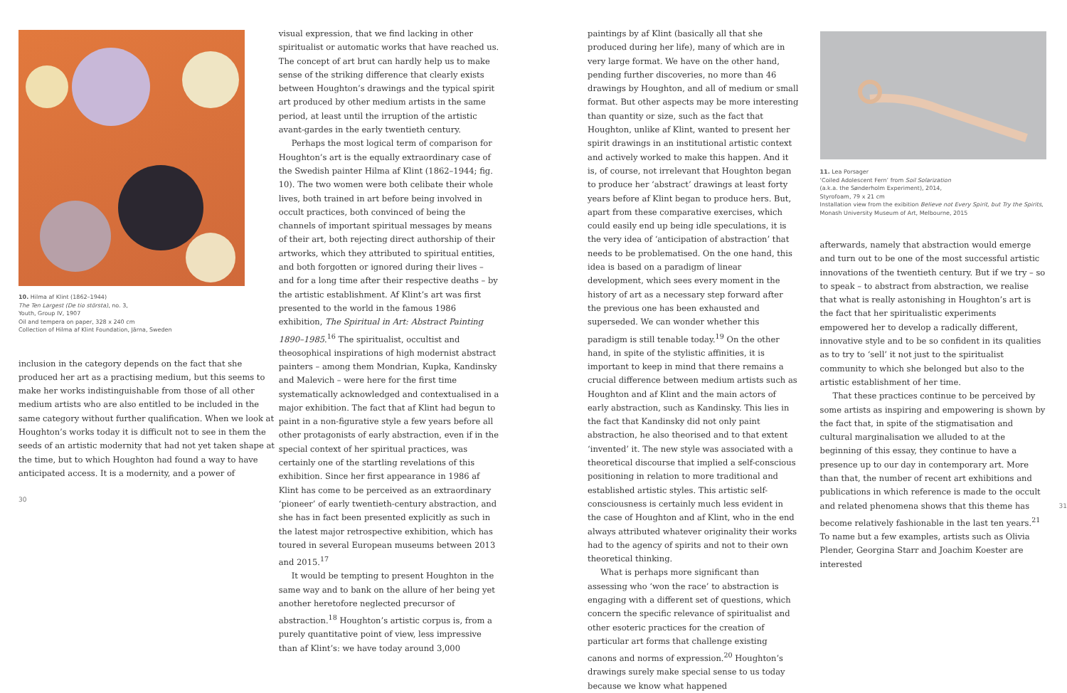10. Hilma af Klint (1862–1944)
The Ten Largest (De tio största), no. 3,
Youth, Group IV, 1907
Oil and tempera on paper, 328 x 240 cm
Collection of Hilma af Klint Foundation, Järna, Sweden
inclusion in the category depends on the fact that she produced her art as a practising medium, but this seems to make her works indistinguishable from those of all other medium artists who are also entitled to be included in the same category without further qualification. When we look at Houghton’s works today it is difficult not to see in them the seeds of an artistic modernity that had not yet taken shape at the time, but to which Houghton had found a way to have anticipated access. It is a modernity, and a power of
30
visual expression, that we find lacking in other spiritualist or automatic works that have reached us. The concept of art brut can hardly help us to make sense of the striking difference that clearly exists between Houghton’s drawings and the typical spirit art produced by other medium artists in the same period, at least until the irruption of the artistic avant-gardes in the early twentieth century.
Perhaps the most logical term of comparison for Houghton’s art is the equally extraordinary case of the Swedish painter Hilma af Klint (1862–1944; fig. 10). The two women were both celibate their whole lives, both trained in art before being involved in occult practices, both convinced of being the channels of important spiritual messages by means of their art, both rejecting direct authorship of their artworks, which they attributed to spiritual entities, and both forgotten or ignored during their lives – and for a long time after their respective deaths – by the artistic establishment. Af Klint’s art was first presented to the world in the famous 1986 exhibition, The Spiritual in Art: Abstract Painting 1890–1985.<sup>16</sup> The spiritualist, occultist and theosophical inspirations of high modernist abstract painters – among them Mondrian, Kupka, Kandinsky and Malevich – were here for the first time systematically acknowledged and contextualised in a major exhibition. The fact that af Klint had begun to paint in a non-figurative style a few years before all other protagonists of early abstraction, even if in the special context of her spiritual practices, was certainly one of the startling revelations of this exhibition. Since her first appearance in 1986 af Klint has come to be perceived as an extraordinary ‘pioneer’ of early twentieth-century abstraction, and she has in fact been presented explicitly as such in the latest major retrospective exhibition, which has toured in several European museums between 2013 and 2015.<sup>17</sup>
It would be tempting to present Houghton in the same way and to bank on the allure of her being yet another heretofore neglected precursor of abstraction.<sup>18</sup> Houghton’s artistic corpus is, from a purely quantitative point of view, less impressive than af Klint’s: we have today around 3,000
paintings by af Klint (basically all that she produced during her life), many of which are in very large format. We have on the other hand, pending further discoveries, no more than 46 drawings by Houghton, and all of medium or small format. But other aspects may be more interesting than quantity or size, such as the fact that Houghton, unlike af Klint, wanted to present her spirit drawings in an institutional artistic context and actively worked to make this happen. And it is, of course, not irrelevant that Houghton began to produce her ‘abstract’ drawings at least forty years before af Klint began to produce hers. But, apart from these comparative exercises, which could easily end up being idle speculations, it is the very idea of ‘anticipation of abstraction’ that needs to be problematised. On the one hand, this idea is based on a paradigm of linear development, which sees every moment in the history of art as a necessary step forward after the previous one has been exhausted and superseded. We can wonder whether this paradigm is still tenable today.<sup>19</sup> On the other hand, in spite of the stylistic affinities, it is important to keep in mind that there remains a crucial difference between medium artists such as Houghton and af Klint and the main actors of early abstraction, such as Kandinsky. This lies in the fact that Kandinsky did not only paint abstraction, he also theorised and to that extent ‘invented’ it. The new style was associated with a theoretical discourse that implied a self-conscious positioning in relation to more traditional and established artistic styles. This artistic self-consciousness is certainly much less evident in the case of Houghton and af Klint, who in the end always attributed whatever originality their works had to the agency of spirits and not to their own theoretical thinking.
What is perhaps more significant than assessing who ‘won the race’ to abstraction is engaging with a different set of questions, which concern the specific relevance of spiritualist and other esoteric practices for the creation of particular art forms that challenge existing canons and norms of expression.<sup>20</sup> Houghton’s drawings surely make special sense to us today because we know what happened
11. Lea Porsager
‘Coiled Adolescent Fern’ from Soil Solarization
(a.k.a. the Sønderholm Experiment), 2014,
Styrofoam, 79 x 21 cm
Installation view from the exibition Believe not Every Spirit, but Try the Spirits, Monash University Museum of Art, Melbourne, 2015
afterwards, namely that abstraction would emerge and turn out to be one of the most successful artistic innovations of the twentieth century. But if we try – so to speak – to abstract from abstraction, we realise that what is really astonishing in Houghton’s art is the fact that her spiritualistic experiments empowered her to develop a radically different, innovative style and to be so confident in its qualities as to try to ‘sell’ it not just to the spiritualist community to which she belonged but also to the artistic establishment of her time.
That these practices continue to be perceived by some artists as inspiring and empowering is shown by the fact that, in spite of the stigmatisation and cultural marginalisation we alluded to at the beginning of this essay, they continue to have a presence up to our day in contemporary art. More than that, the number of recent art exhibitions and publications in which reference is made to the occult and related phenomena shows that this theme has become relatively fashionable in the last ten years.<sup>21</sup> To name but a few examples, artists such as Olivia Plender, Georgina Starr and Joachim Koester are interested
31